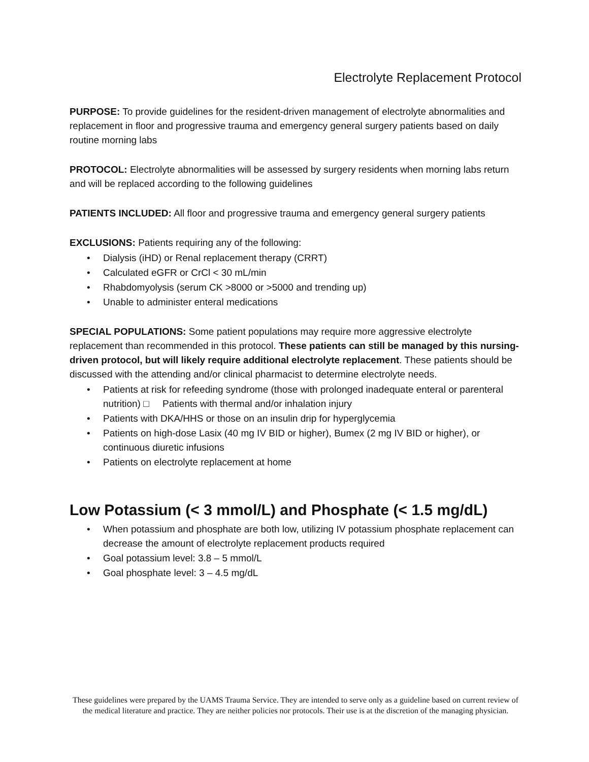Electrolyte Replacement Protocol
PURPOSE: To provide guidelines for the resident-driven management of electrolyte abnormalities and replacement in floor and progressive trauma and emergency general surgery patients based on daily routine morning labs
PROTOCOL: Electrolyte abnormalities will be assessed by surgery residents when morning labs return and will be replaced according to the following guidelines
PATIENTS INCLUDED: All floor and progressive trauma and emergency general surgery patients
EXCLUSIONS: Patients requiring any of the following:
• Dialysis (iHD) or Renal replacement therapy (CRRT)
• Calculated eGFR or CrCl < 30 mL/min
• Rhabdomyolysis (serum CK >8000 or >5000 and trending up)
• Unable to administer enteral medications
SPECIAL POPULATIONS: Some patient populations may require more aggressive electrolyte replacement than recommended in this protocol. These patients can still be managed by this nursing-driven protocol, but will likely require additional electrolyte replacement. These patients should be discussed with the attending and/or clinical pharmacist to determine electrolyte needs.
• Patients at risk for refeeding syndrome (those with prolonged inadequate enteral or parenteral nutrition) □ Patients with thermal and/or inhalation injury
• Patients with DKA/HHS or those on an insulin drip for hyperglycemia
• Patients on high-dose Lasix (40 mg IV BID or higher), Bumex (2 mg IV BID or higher), or continuous diuretic infusions
• Patients on electrolyte replacement at home
Low Potassium (< 3 mmol/L) and Phosphate (< 1.5 mg/dL)
• When potassium and phosphate are both low, utilizing IV potassium phosphate replacement can decrease the amount of electrolyte replacement products required
• Goal potassium level: 3.8 – 5 mmol/L
• Goal phosphate level: 3 – 4.5 mg/dL
These guidelines were prepared by the UAMS Trauma Service. They are intended to serve only as a guideline based on current review of the medical literature and practice. They are neither policies nor protocols. Their use is at the discretion of the managing physician.